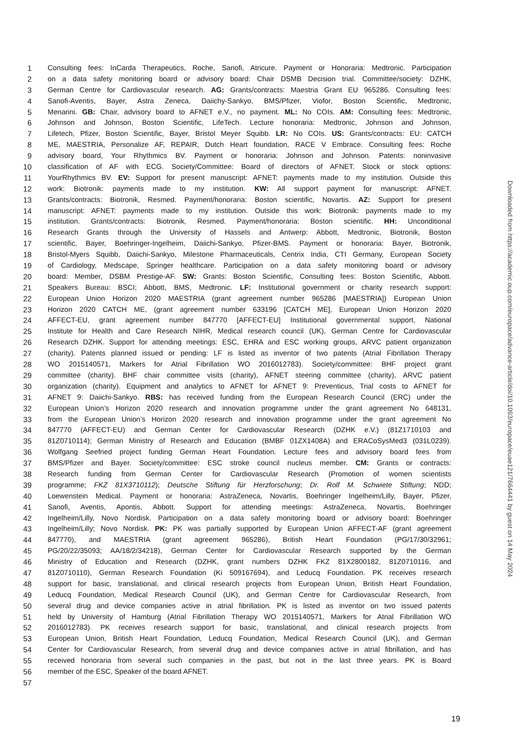1 Consulting fees: InCarda Therapeutics, Roche, Sanofi, Atricure. Payment or Honoraria: Medtronic. Participation
2 on a data safety monitoring board or advisory board: Chair DSMB Decision trial. Committee/society: DZHK,
3 German Centre for Cardiovascular research. AG: Grants/contracts: Maestria Grant EU 965286. Consulting fees:
4 Sanofi-Aventis, Bayer, Astra Zeneca, Daiichy-Sankyo, BMS/Pfizer, Viofor, Boston Scientific, Medtronic,
5 Menarini. GB: Chair, advisory board to AFNET e.V., no payment. ML: No COIs. AM: Consulting fees: Medtronic,
6 Johnson and Johnson, Boston Scientific, LifeTech. Lecture honoraria: Medtronic, Johnson and Johnson,
7 Lifetech, Pfizer, Boston Scientific, Bayer, Bristol Meyer Squibb. LR: No COIs. US: Grants/contracts: EU: CATCH
8 ME, MAESTRIA, Personalize AF, REPAIR, Dutch Heart foundation, RACE V Embrace. Consulting fees: Roche
9 advisory board, Your Rhythmics BV. Payment or honoraria: Johnson and Johnson. Patents: noninvasive
10 classification of AF with ECG. Society/Committee: Board of directors of AFNET. Stock or stock options:
11 YourRhythmics BV. EV: Support for present manuscript: AFNET: payments made to my institution. Outside this
12 work: Biotronik: payments made to my institution. KW: All support payment for manuscript: AFNET.
13 Grants/contracts: Biotronik, Resmed. Payment/honoraria: Boston scientific, Novartis. AZ: Support for present
14 manuscript: AFNET: payments made to my institution. Outside this work: Biotronik: payments made to my
15 institution. Grants/contracts: Biotronik, Resmed. Payment/honoraria: Boston scientific. HH: Unconditional
16 Research Grants through the University of Hassels and Antwerp: Abbott, Medtronic, Biotronik, Boston
17 scientific, Bayer, Boehringer-Ingelheim, Daiichi-Sankyo, Pfizer-BMS. Payment or honoraria: Bayer, Biotronik,
18 Bristol-Myers Squibb, Daiichi-Sankyo, Milestone Pharmaceuticals, Centrix India, CTI Germany, European Society
19 of Cardiology, Medscape, Springer healthcare. Participation on a data safety monitoring board or advisory
20 board: Member, DSBM Prestige-AF. SW: Grants: Boston Scientific, Consulting fees: Boston Scientific, Abbott.
21 Speakers Bureau: BSCI; Abbott, BMS, Medtronic. LF: Institutional government or charity research support:
22 European Union Horizon 2020 MAESTRIA (grant agreement number 965286 [MAESTRIA]) European Union
23 Horizon 2020 CATCH ME, (grant agreement number 633196 [CATCH ME], European Union Horizon 2020
24 AFFECT-EU, grant agreement number 847770 [AFFECT-EU] Institutional governmental support, National
25 Institute for Health and Care Research NIHR, Medical research council (UK), German Centre for Cardiovascular
26 Research DZHK. Support for attending meetings: ESC, EHRA and ESC working groups, ARVC patient organization
27 (charity). Patents planned issued or pending: LF is listed as inventor of two patents (Atrial Fibrillation Therapy
28 WO 2015140571, Markers for Atrial Fibrillation WO 2016012783). Society/committee: BHF project grant
29 committee (charity). BHF chair committee visits (charity), AFNET steering committee (charity), ARVC patient
30 organization (charity). Equipment and analytics to AFNET for AFNET 9: Preventicus, Trial costs to AFNET for
31 AFNET 9: Daiichi-Sankyo. RBS: has received funding from the European Research Council (ERC) under the
32 European Union’s Horizon 2020 research and innovation programme under the grant agreement No 648131,
33 from the European Union’s Horizon 2020 research and innovation programme under the grant agreement No
34 847770 (AFFECT-EU) and German Center for Cardiovascular Research (DZHK e.V.) (81Z1710103 and
35 81Z0710114); German Ministry of Research and Education (BMBF 01ZX1408A) and ERACoSysMed3 (031L0239).
36 Wolfgang Seefried project funding German Heart Foundation. Lecture fees and advisory board fees from
37 BMS/Pfizer and Bayer. Society/committee: ESC stroke council nucleus member. CM: Grants or contracts:
38 Research funding from German Center for Cardiovascular Research (Promotion of women scientists
39 programme; FKZ 81X3710112); Deutsche Stiftung für Herzforschung; Dr. Rolf M. Schwiete Stiftung; NDD;
40 Loewenstein Medical. Payment or honoraria: AstraZeneca, Novartis, Boehringer Ingelheim/Lilly, Bayer, Pfizer,
41 Sanofi, Aventis, Apontis, Abbott. Support for attending meetings: AstraZeneca, Novartis, Boehringer
42 Ingelheim/Lilly, Novo Nordisk. Participation on a data safety monitoring board or advisory board: Boehringer
43 Ingelheim/Lilly; Novo Nordisk. PK: PK was partially supported by European Union AFFECT-AF (grant agreement
44 847770), and MAESTRIA (grant agreement 965286), British Heart Foundation (PG/17/30/32961;
45 PG/20/22/35093; AA/18/2/34218), German Center for Cardiovascular Research supported by the German
46 Ministry of Education and Research (DZHK, grant numbers DZHK FKZ 81X2800182, 81Z0710116, and
47 81Z0710110), German Research Foundation (Ki 509167694), and Leducq Foundation. PK receives research
48 support for basic, translational, and clinical research projects from European Union, British Heart Foundation,
49 Leducq Foundation, Medical Research Council (UK), and German Centre for Cardiovascular Research, from
50 several drug and device companies active in atrial fibrillation. PK is listed as inventor on two issued patents
51 held by University of Hamburg (Atrial Fibrillation Therapy WO 2015140571, Markers for Atrial Fibrillation WO
52 2016012783). PK receives research support for basic, translational, and clinical research projects from
53 European Union, British Heart Foundation, Leducq Foundation, Medical Research Council (UK), and German
54 Center for Cardiovascular Research, from several drug and device companies active in atrial fibrillation, and has
55 received honoraria from several such companies in the past, but not in the last three years. PK is Board
56 member of the ESC, Speaker of the board AFNET.
57
Downloaded from https://academic.oup.com/europace/advance-article/doi/10.1093/europace/euae121/7664441 by guest on 14 May 2024
19